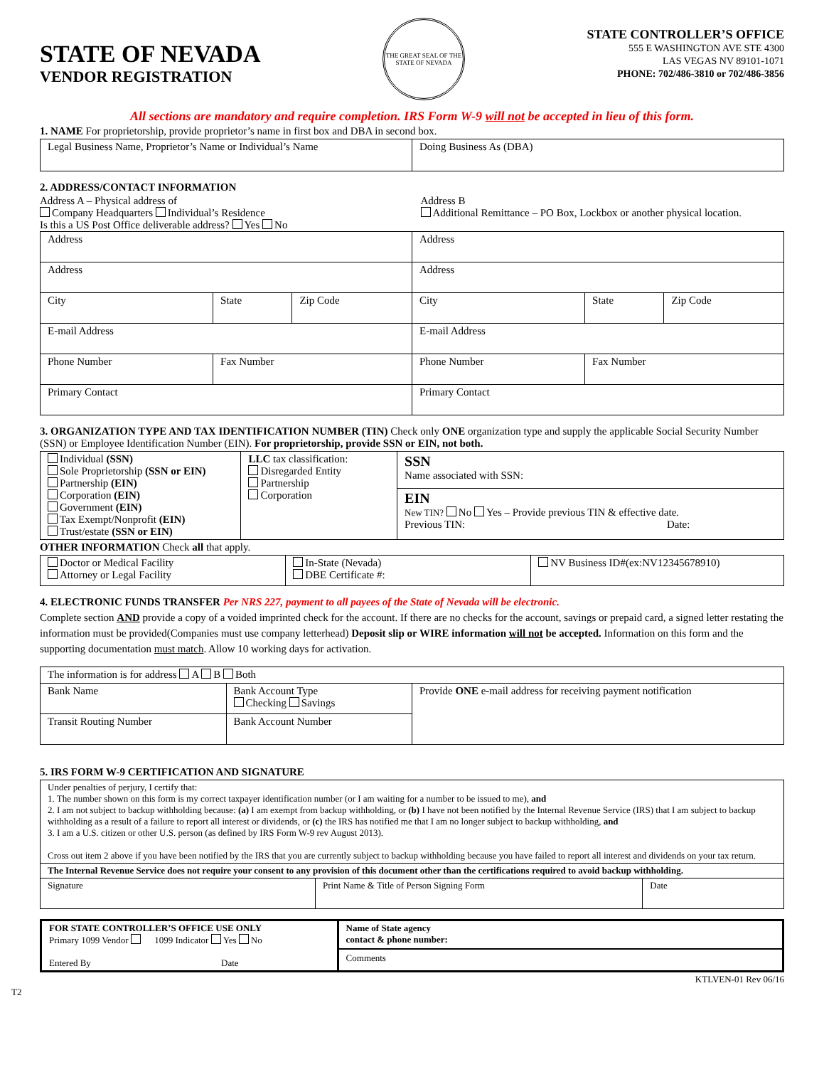STATE OF NEVADA
VENDOR REGISTRATION
THE GREAT SEAL OF THE STATE OF NEVADA
STATE CONTROLLER’S OFFICE
555 E WASHINGTON AVE STE 4300
LAS VEGAS NV 89101-1071
PHONE: 702/486-3810 or 702/486-3856
All sections are mandatory and require completion. IRS Form W-9 will not be accepted in lieu of this form.
1. NAME For proprietorship, provide proprietor’s name in first box and DBA in second box.
| Legal Business Name, Proprietor’s Name or Individual’s Name | Doing Business As (DBA) |
2. ADDRESS/CONTACT INFORMATION
Address A – Physical address of
Company Headquarters Individual’s Residence
Is this a US Post Office deliverable address? Yes No
Address B
Additional Remittance – PO Box, Lockbox or another physical location.
| Address | | | Address | | |
| Address | | | Address | | |
| City | State | Zip Code | City | State | Zip Code |
| E-mail Address | | | E-mail Address | | |
| Phone Number | Fax Number | | Phone Number | Fax Number | |
| Primary Contact | | | Primary Contact | | |
3. ORGANIZATION TYPE AND TAX IDENTIFICATION NUMBER (TIN) Check only ONE organization type and supply the applicable Social Security Number (SSN) or Employee Identification Number (EIN). For proprietorship, provide SSN or EIN, not both.
| Individual (SSN) Sole Proprietorship (SSN or EIN) Partnership (EIN) Corporation (EIN) Government (EIN) Tax Exempt/Nonprofit (EIN) Trust/estate (SSN or EIN) | LLC tax classification: Disregarded Entity Partnership Corporation | SSN Name associated with SSN: |
| | | EIN New TIN? No Yes – Provide previous TIN & effective date. Previous TIN: Date: |
OTHER INFORMATION Check all that apply.
| Doctor or Medical Facility Attorney or Legal Facility | In-State (Nevada) DBE Certificate #: | NV Business ID#(ex:NV12345678910) |
4. ELECTRONIC FUNDS TRANSFER Per NRS 227, payment to all payees of the State of Nevada will be electronic.
Complete section AND provide a copy of a voided imprinted check for the account. If there are no checks for the account, savings or prepaid card, a signed letter restating the information must be provided(Companies must use company letterhead) Deposit slip or WIRE information will not be accepted. Information on this form and the supporting documentation must match. Allow 10 working days for activation.
| The information is for address A B Both | | |
| Bank Name | Bank Account Type Checking Savings | Provide ONE e-mail address for receiving payment notification |
| Transit Routing Number | Bank Account Number | |
5. IRS FORM W-9 CERTIFICATION AND SIGNATURE
| Under penalties of perjury, I certify that: 1. The number shown on this form is my correct taxpayer identification number (or I am waiting for a number to be issued to me), and 2. I am not subject to backup withholding because: (a) I am exempt from backup withholding, or (b) I have not been notified by the Internal Revenue Service (IRS) that I am subject to backup withholding as a result of a failure to report all interest or dividends, or (c) the IRS has notified me that I am no longer subject to backup withholding, and 3. I am a U.S. citizen or other U.S. person (as defined by IRS Form W-9 rev August 2013). Cross out item 2 above if you have been notified by the IRS that you are currently subject to backup withholding because you have failed to report all interest and dividends on your tax return. | | |
| The Internal Revenue Service does not require your consent to any provision of this document other than the certifications required to avoid backup withholding. | | |
| Signature | Print Name & Title of Person Signing Form | Date |
| FOR STATE CONTROLLER’S OFFICE USE ONLY Primary 1099 Vendor 1099 Indicator Yes No Entered By Date | Name of State agency contact & phone number: Comments |
KTLVEN-01 Rev 06/16
T2